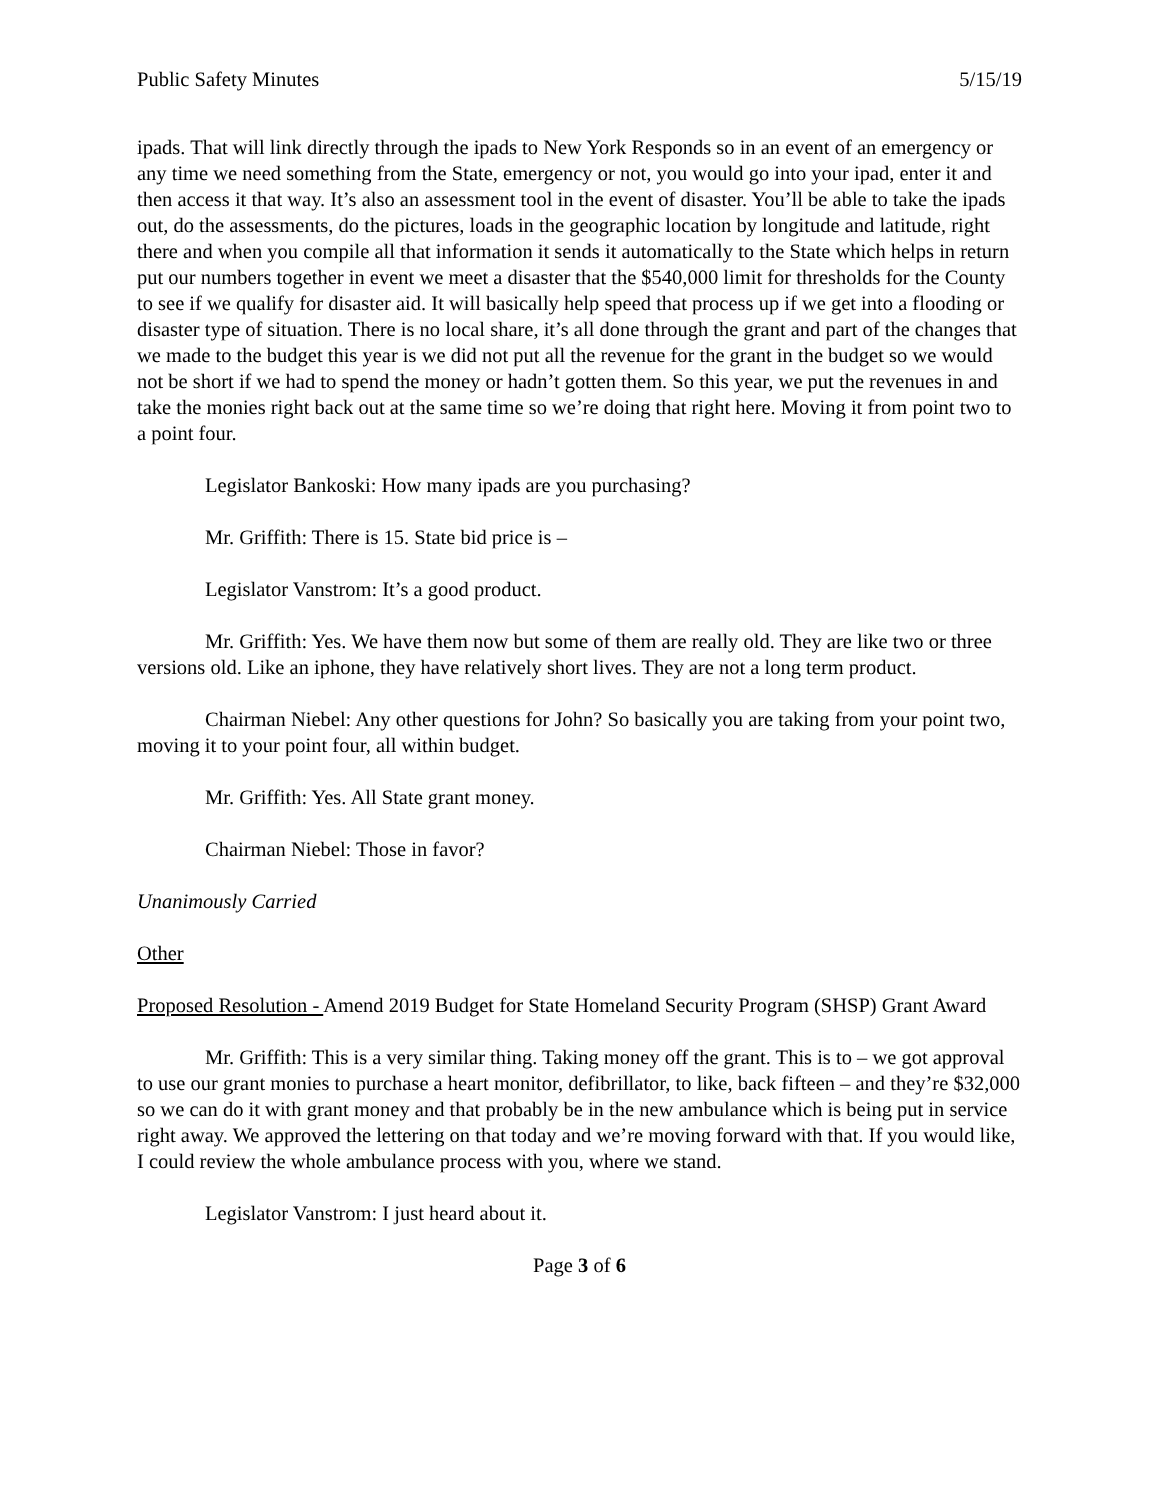Public Safety Minutes 5/15/19
ipads. That will link directly through the ipads to New York Responds so in an event of an emergency or any time we need something from the State, emergency or not, you would go into your ipad, enter it and then access it that way. It’s also an assessment tool in the event of disaster. You’ll be able to take the ipads out, do the assessments, do the pictures, loads in the geographic location by longitude and latitude, right there and when you compile all that information it sends it automatically to the State which helps in return put our numbers together in event we meet a disaster that the $540,000 limit for thresholds for the County to see if we qualify for disaster aid. It will basically help speed that process up if we get into a flooding or disaster type of situation. There is no local share, it’s all done through the grant and part of the changes that we made to the budget this year is we did not put all the revenue for the grant in the budget so we would not be short if we had to spend the money or hadn’t gotten them. So this year, we put the revenues in and take the monies right back out at the same time so we’re doing that right here. Moving it from point two to a point four.
Legislator Bankoski: How many ipads are you purchasing?
Mr. Griffith: There is 15. State bid price is –
Legislator Vanstrom: It’s a good product.
Mr. Griffith: Yes. We have them now but some of them are really old. They are like two or three versions old. Like an iphone, they have relatively short lives. They are not a long term product.
Chairman Niebel: Any other questions for John? So basically you are taking from your point two, moving it to your point four, all within budget.
Mr. Griffith: Yes. All State grant money.
Chairman Niebel: Those in favor?
Unanimously Carried
Other
Proposed Resolution - Amend 2019 Budget for State Homeland Security Program (SHSP) Grant Award
Mr. Griffith: This is a very similar thing. Taking money off the grant. This is to – we got approval to use our grant monies to purchase a heart monitor, defibrillator, to like, back fifteen – and they’re $32,000 so we can do it with grant money and that probably be in the new ambulance which is being put in service right away. We approved the lettering on that today and we’re moving forward with that. If you would like, I could review the whole ambulance process with you, where we stand.
Legislator Vanstrom: I just heard about it.
Page 3 of 6